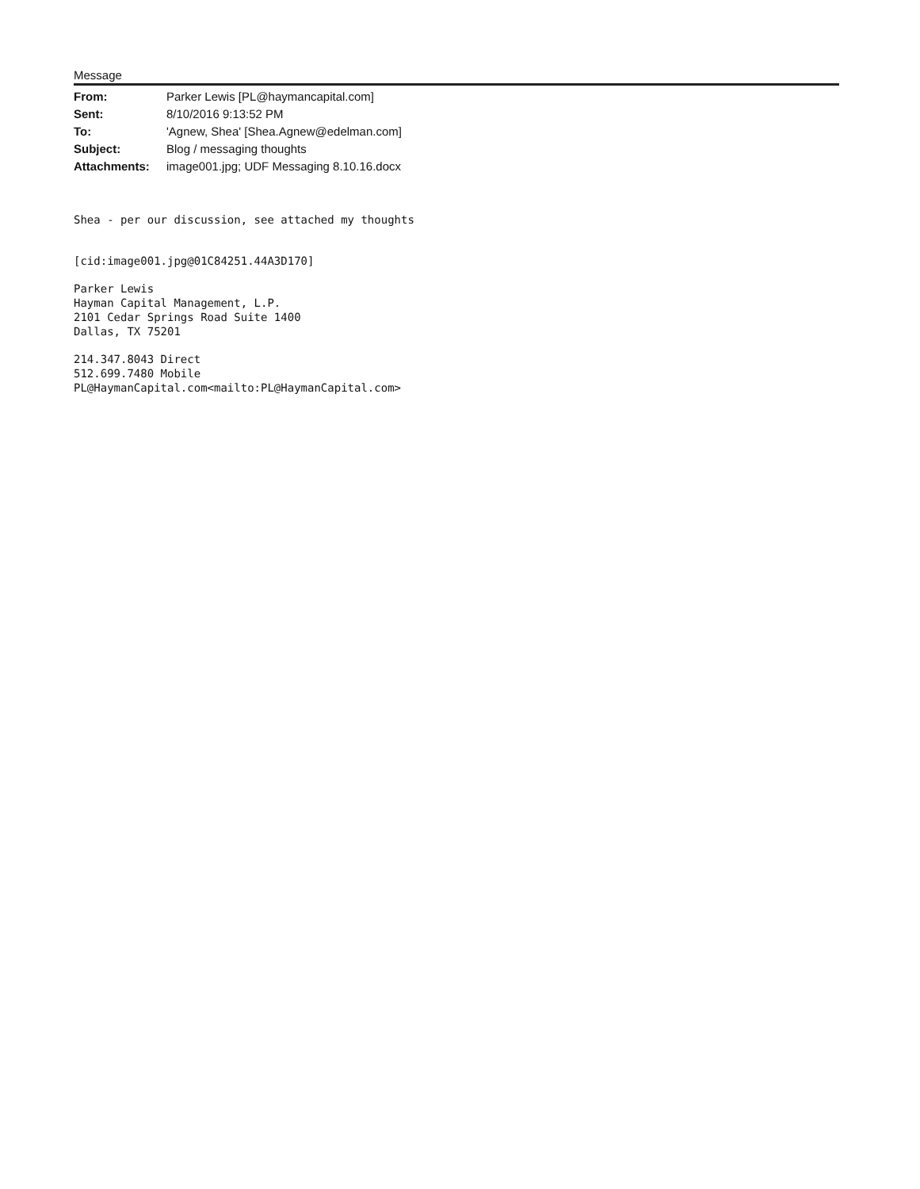Message
| From: | Parker Lewis [PL@haymancapital.com] |
| Sent: | 8/10/2016 9:13:52 PM |
| To: | 'Agnew, Shea' [Shea.Agnew@edelman.com] |
| Subject: | Blog / messaging thoughts |
| Attachments: | image001.jpg; UDF Messaging 8.10.16.docx |
Shea - per our discussion, see attached my thoughts
[cid:image001.jpg@01C84251.44A3D170]
Parker Lewis
Hayman Capital Management, L.P.
2101 Cedar Springs Road Suite 1400
Dallas, TX 75201
214.347.8043 Direct
512.699.7480 Mobile
PL@HaymanCapital.com<mailto:PL@HaymanCapital.com>